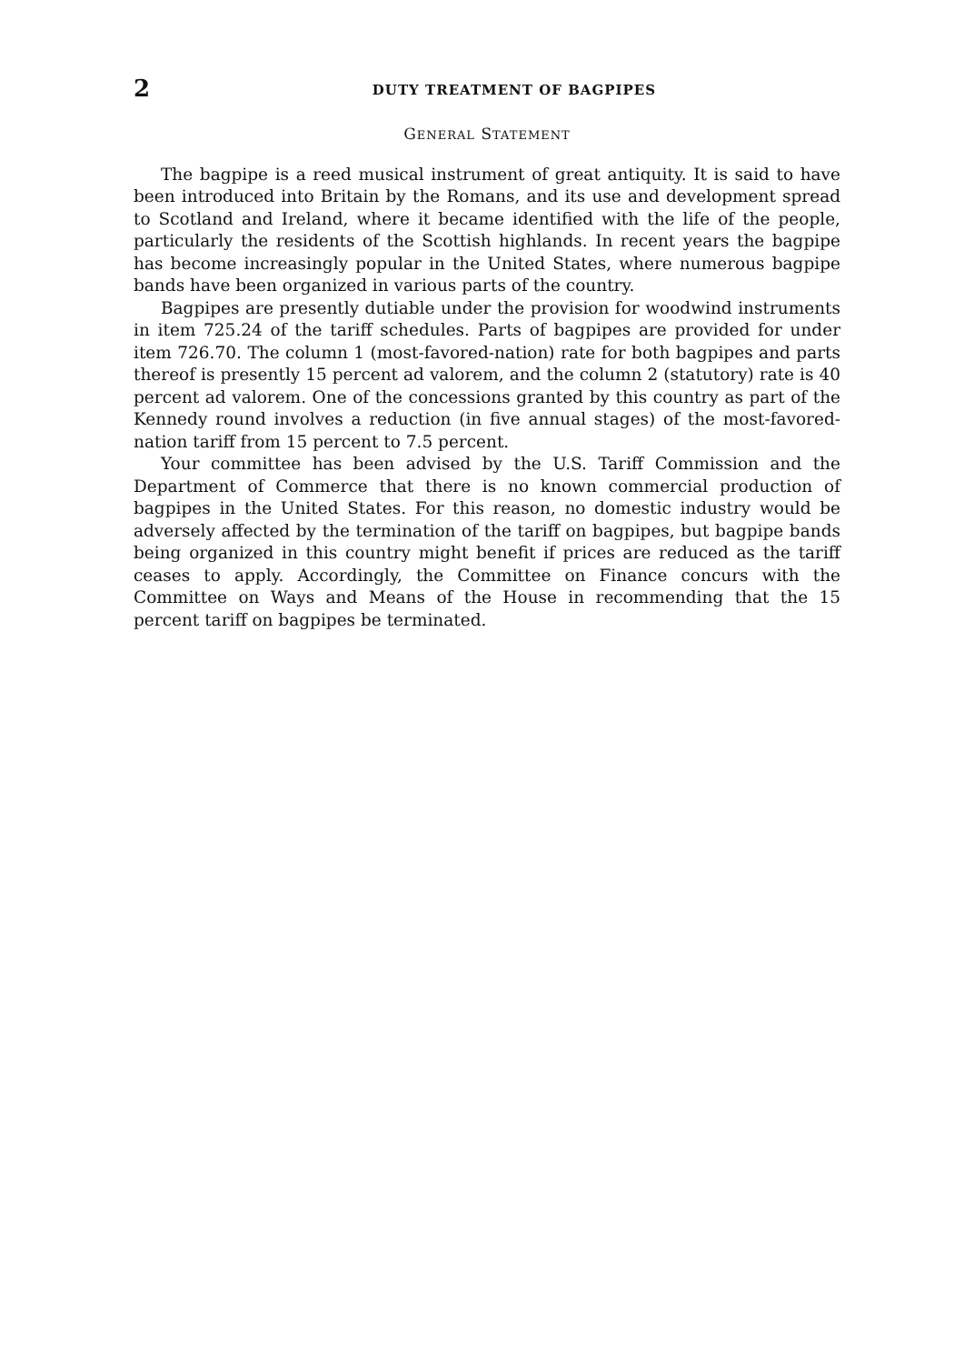2
DUTY TREATMENT OF BAGPIPES
GENERAL STATEMENT
The bagpipe is a reed musical instrument of great antiquity. It is said to have been introduced into Britain by the Romans, and its use and development spread to Scotland and Ireland, where it became identified with the life of the people, particularly the residents of the Scottish highlands. In recent years the bagpipe has become increasingly popular in the United States, where numerous bagpipe bands have been organized in various parts of the country.
Bagpipes are presently dutiable under the provision for woodwind instruments in item 725.24 of the tariff schedules. Parts of bagpipes are provided for under item 726.70. The column 1 (most-favored-nation) rate for both bagpipes and parts thereof is presently 15 percent ad valorem, and the column 2 (statutory) rate is 40 percent ad valorem. One of the concessions granted by this country as part of the Kennedy round involves a reduction (in five annual stages) of the most-favored-nation tariff from 15 percent to 7.5 percent.
Your committee has been advised by the U.S. Tariff Commission and the Department of Commerce that there is no known commercial production of bagpipes in the United States. For this reason, no domestic industry would be adversely affected by the termination of the tariff on bagpipes, but bagpipe bands being organized in this country might benefit if prices are reduced as the tariff ceases to apply. Accordingly, the Committee on Finance concurs with the Committee on Ways and Means of the House in recommending that the 15 percent tariff on bagpipes be terminated.